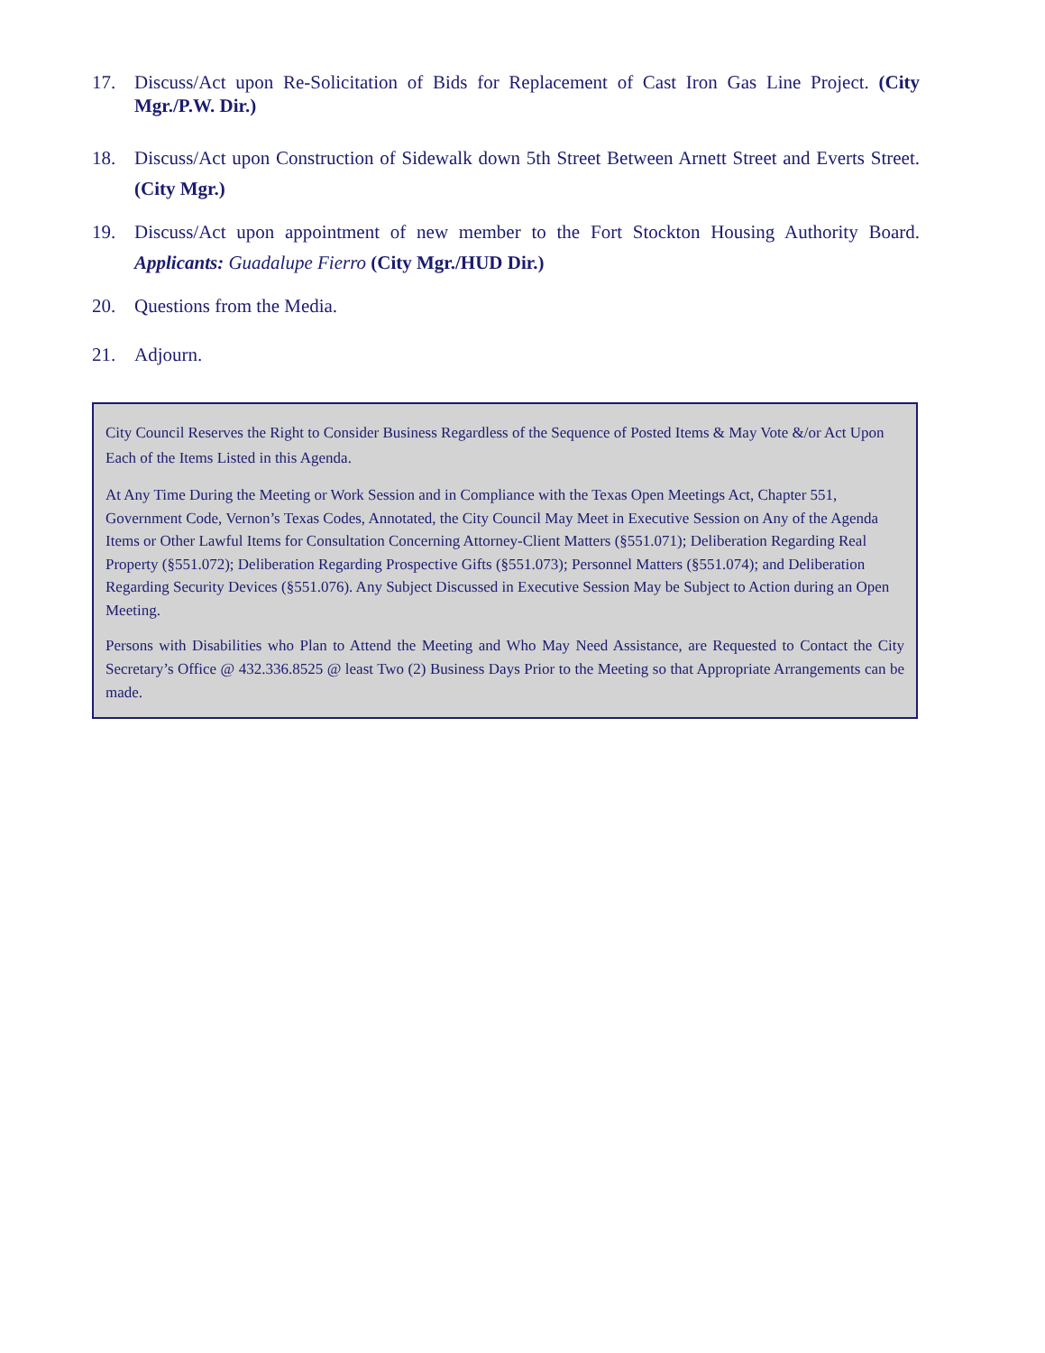17. Discuss/Act upon Re-Solicitation of Bids for Replacement of Cast Iron Gas Line Project. (City Mgr./P.W. Dir.)
18. Discuss/Act upon Construction of Sidewalk down 5th Street Between Arnett Street and Everts Street. (City Mgr.)
19. Discuss/Act upon appointment of new member to the Fort Stockton Housing Authority Board. Applicants: Guadalupe Fierro (City Mgr./HUD Dir.)
20. Questions from the Media.
21. Adjourn.
City Council Reserves the Right to Consider Business Regardless of the Sequence of Posted Items & May Vote &/or Act Upon Each of the Items Listed in this Agenda.
At Any Time During the Meeting or Work Session and in Compliance with the Texas Open Meetings Act, Chapter 551, Government Code, Vernon’s Texas Codes, Annotated, the City Council May Meet in Executive Session on Any of the Agenda Items or Other Lawful Items for Consultation Concerning Attorney-Client Matters (§551.071); Deliberation Regarding Real Property (§551.072); Deliberation Regarding Prospective Gifts (§551.073); Personnel Matters (§551.074); and Deliberation Regarding Security Devices (§551.076). Any Subject Discussed in Executive Session May be Subject to Action during an Open Meeting.
Persons with Disabilities who Plan to Attend the Meeting and Who May Need Assistance, are Requested to Contact the City Secretary’s Office @ 432.336.8525 @ least Two (2) Business Days Prior to the Meeting so that Appropriate Arrangements can be made.